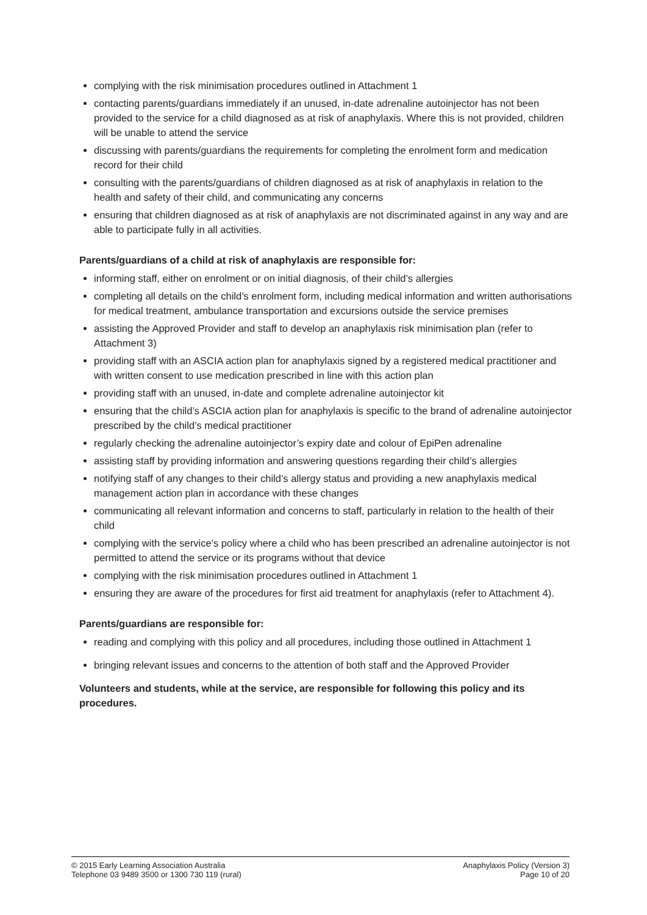complying with the risk minimisation procedures outlined in Attachment 1
contacting parents/guardians immediately if an unused, in-date adrenaline autoinjector has not been provided to the service for a child diagnosed as at risk of anaphylaxis. Where this is not provided, children will be unable to attend the service
discussing with parents/guardians the requirements for completing the enrolment form and medication record for their child
consulting with the parents/guardians of children diagnosed as at risk of anaphylaxis in relation to the health and safety of their child, and communicating any concerns
ensuring that children diagnosed as at risk of anaphylaxis are not discriminated against in any way and are able to participate fully in all activities.
Parents/guardians of a child at risk of anaphylaxis are responsible for:
informing staff, either on enrolment or on initial diagnosis, of their child’s allergies
completing all details on the child’s enrolment form, including medical information and written authorisations for medical treatment, ambulance transportation and excursions outside the service premises
assisting the Approved Provider and staff to develop an anaphylaxis risk minimisation plan (refer to Attachment 3)
providing staff with an ASCIA action plan for anaphylaxis signed by a registered medical practitioner and with written consent to use medication prescribed in line with this action plan
providing staff with an unused, in-date and complete adrenaline autoinjector kit
ensuring that the child’s ASCIA action plan for anaphylaxis is specific to the brand of adrenaline autoinjector prescribed by the child’s medical practitioner
regularly checking the adrenaline autoinjector’s expiry date and colour of EpiPen adrenaline
assisting staff by providing information and answering questions regarding their child’s allergies
notifying staff of any changes to their child’s allergy status and providing a new anaphylaxis medical management action plan in accordance with these changes
communicating all relevant information and concerns to staff, particularly in relation to the health of their child
complying with the service’s policy where a child who has been prescribed an adrenaline autoinjector is not permitted to attend the service or its programs without that device
complying with the risk minimisation procedures outlined in Attachment 1
ensuring they are aware of the procedures for first aid treatment for anaphylaxis (refer to Attachment 4).
Parents/guardians are responsible for:
reading and complying with this policy and all procedures, including those outlined in Attachment 1
bringing relevant issues and concerns to the attention of both staff and the Approved Provider
Volunteers and students, while at the service, are responsible for following this policy and its procedures.
© 2015 Early Learning Association Australia
Telephone 03 9489 3500 or 1300 730 119 (rural)
Anaphylaxis Policy (Version 3)
Page 10 of 20